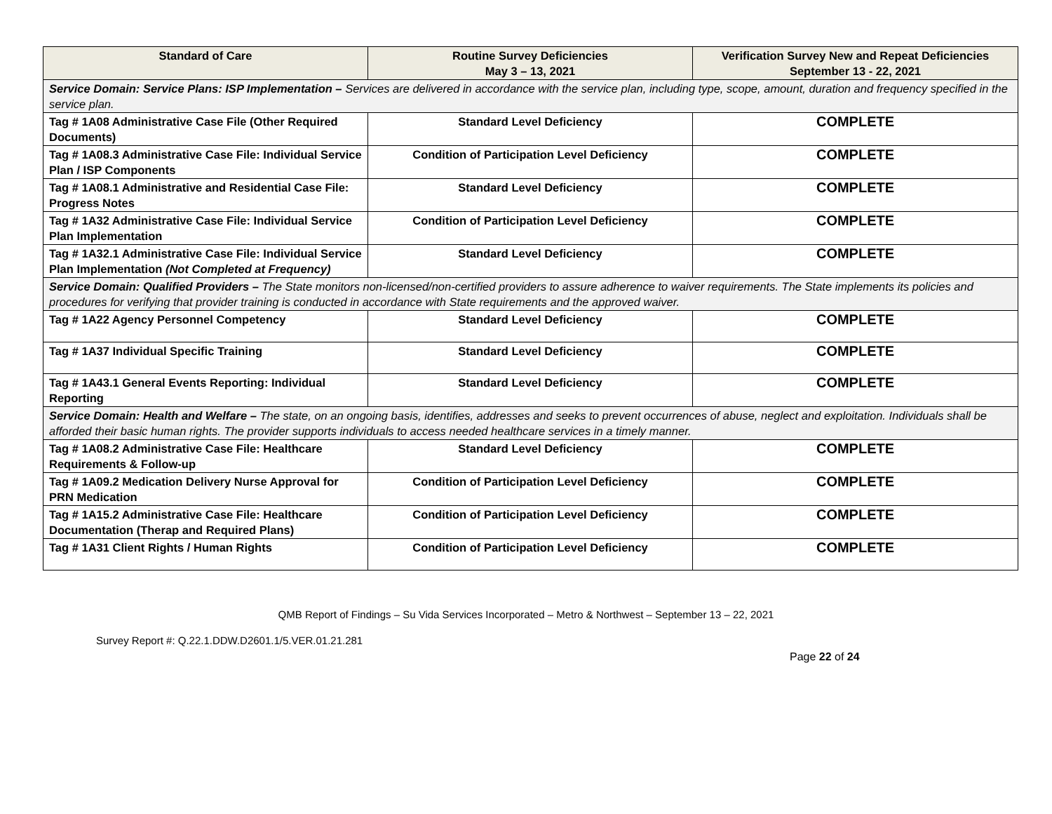| Standard of Care | Routine Survey Deficiencies May 3 – 13, 2021 | Verification Survey New and Repeat Deficiencies September 13 - 22, 2021 |
| --- | --- | --- |
| Service Domain: Service Plans: ISP Implementation – Services are delivered in accordance with the service plan, including type, scope, amount, duration and frequency specified in the service plan. | | |
| Tag # 1A08 Administrative Case File (Other Required Documents) | Standard Level Deficiency | COMPLETE |
| Tag # 1A08.3 Administrative Case File: Individual Service Plan / ISP Components | Condition of Participation Level Deficiency | COMPLETE |
| Tag # 1A08.1 Administrative and Residential Case File: Progress Notes | Standard Level Deficiency | COMPLETE |
| Tag # 1A32 Administrative Case File: Individual Service Plan Implementation | Condition of Participation Level Deficiency | COMPLETE |
| Tag # 1A32.1 Administrative Case File: Individual Service Plan Implementation (Not Completed at Frequency) | Standard Level Deficiency | COMPLETE |
| Service Domain: Qualified Providers – The State monitors non-licensed/non-certified providers to assure adherence to waiver requirements. The State implements its policies and procedures for verifying that provider training is conducted in accordance with State requirements and the approved waiver. | | |
| Tag # 1A22 Agency Personnel Competency | Standard Level Deficiency | COMPLETE |
| Tag # 1A37 Individual Specific Training | Standard Level Deficiency | COMPLETE |
| Tag # 1A43.1 General Events Reporting: Individual Reporting | Standard Level Deficiency | COMPLETE |
| Service Domain: Health and Welfare – The state, on an ongoing basis, identifies, addresses and seeks to prevent occurrences of abuse, neglect and exploitation. Individuals shall be afforded their basic human rights. The provider supports individuals to access needed healthcare services in a timely manner. | | |
| Tag # 1A08.2 Administrative Case File: Healthcare Requirements & Follow-up | Standard Level Deficiency | COMPLETE |
| Tag # 1A09.2 Medication Delivery Nurse Approval for PRN Medication | Condition of Participation Level Deficiency | COMPLETE |
| Tag # 1A15.2 Administrative Case File: Healthcare Documentation (Therap and Required Plans) | Condition of Participation Level Deficiency | COMPLETE |
| Tag # 1A31 Client Rights / Human Rights | Condition of Participation Level Deficiency | COMPLETE |
QMB Report of Findings – Su Vida Services Incorporated – Metro & Northwest – September 13 – 22, 2021
Survey Report #: Q.22.1.DDW.D2601.1/5.VER.01.21.281
Page 22 of 24